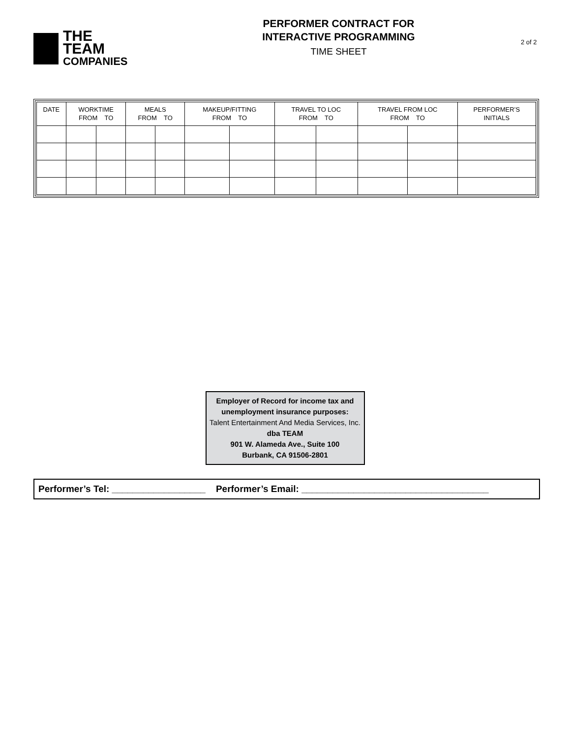THE TEAM
COMPANIES
PERFORMER CONTRACT FOR
INTERACTIVE PROGRAMMING
TIME SHEET
2 of 2
| DATE | WORKTIME FROM TO | | MEALS FROM TO | | MAKEUP/FITTING FROM TO | | TRAVEL TO LOC FROM TO | | TRAVEL FROM LOC FROM TO | | PERFORMER’S INITIALS |
| --- | --- | --- | --- | --- | --- | --- | --- | --- | --- | --- | --- |
Employer of Record for income tax and
unemployment insurance purposes:
Talent Entertainment And Media Services, Inc.
dba TEAM
901 W. Alameda Ave., Suite 100
Burbank, CA 91506-2801
Performer’s Tel: __________________ Performer’s Email: ____________________________________